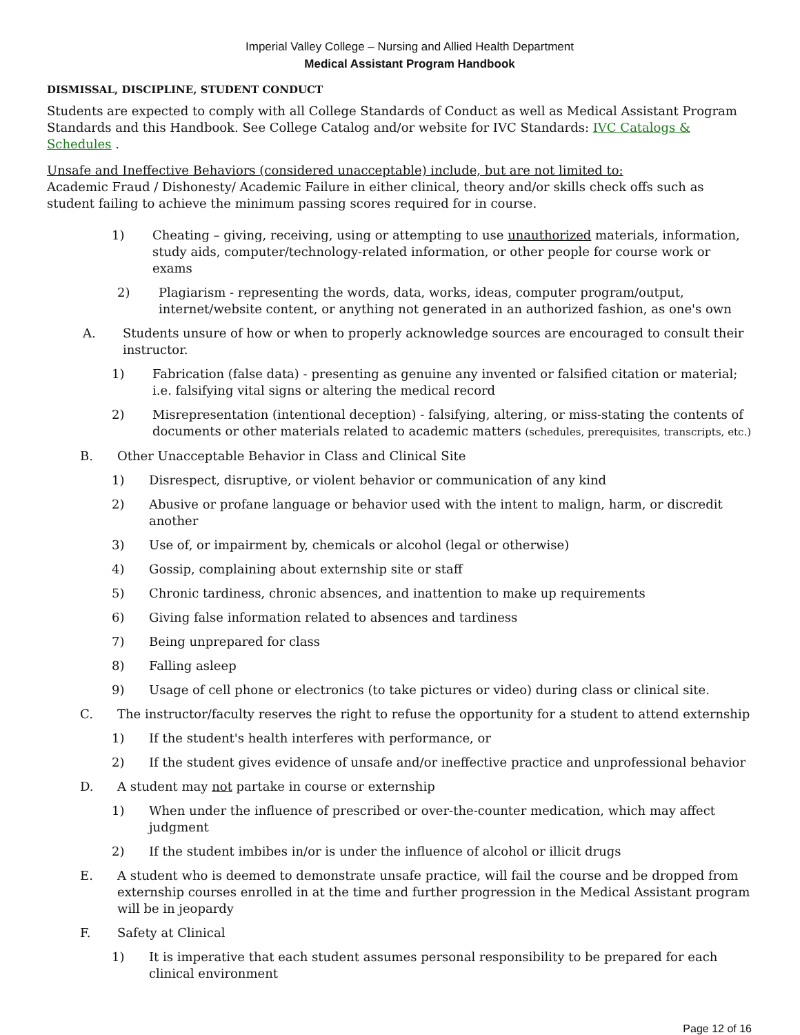Imperial Valley College – Nursing and Allied Health Department
Medical Assistant Program Handbook
DISMISSAL, DISCIPLINE, STUDENT CONDUCT
Students are expected to comply with all College Standards of Conduct as well as Medical Assistant Program Standards and this Handbook. See College Catalog and/or website for IVC Standards: IVC Catalogs & Schedules .
Unsafe and Ineffective Behaviors (considered unacceptable) include, but are not limited to:
Academic Fraud / Dishonesty/ Academic Failure in either clinical, theory and/or skills check offs such as student failing to achieve the minimum passing scores required for in course.
1) Cheating – giving, receiving, using or attempting to use unauthorized materials, information, study aids, computer/technology-related information, or other people for course work or exams
2) Plagiarism - representing the words, data, works, ideas, computer program/output, internet/website content, or anything not generated in an authorized fashion, as one's own
A. Students unsure of how or when to properly acknowledge sources are encouraged to consult their instructor.
1) Fabrication (false data) - presenting as genuine any invented or falsified citation or material; i.e. falsifying vital signs or altering the medical record
2) Misrepresentation (intentional deception) - falsifying, altering, or miss-stating the contents of documents or other materials related to academic matters (schedules, prerequisites, transcripts, etc.)
B. Other Unacceptable Behavior in Class and Clinical Site
1) Disrespect, disruptive, or violent behavior or communication of any kind
2) Abusive or profane language or behavior used with the intent to malign, harm, or discredit another
3) Use of, or impairment by, chemicals or alcohol (legal or otherwise)
4) Gossip, complaining about externship site or staff
5) Chronic tardiness, chronic absences, and inattention to make up requirements
6) Giving false information related to absences and tardiness
7) Being unprepared for class
8) Falling asleep
9) Usage of cell phone or electronics (to take pictures or video) during class or clinical site.
C. The instructor/faculty reserves the right to refuse the opportunity for a student to attend externship
1) If the student's health interferes with performance, or
2) If the student gives evidence of unsafe and/or ineffective practice and unprofessional behavior
D. A student may not partake in course or externship
1) When under the influence of prescribed or over-the-counter medication, which may affect judgment
2) If the student imbibes in/or is under the influence of alcohol or illicit drugs
E. A student who is deemed to demonstrate unsafe practice, will fail the course and be dropped from externship courses enrolled in at the time and further progression in the Medical Assistant program will be in jeopardy
F. Safety at Clinical
1) It is imperative that each student assumes personal responsibility to be prepared for each clinical environment
Page 12 of 16